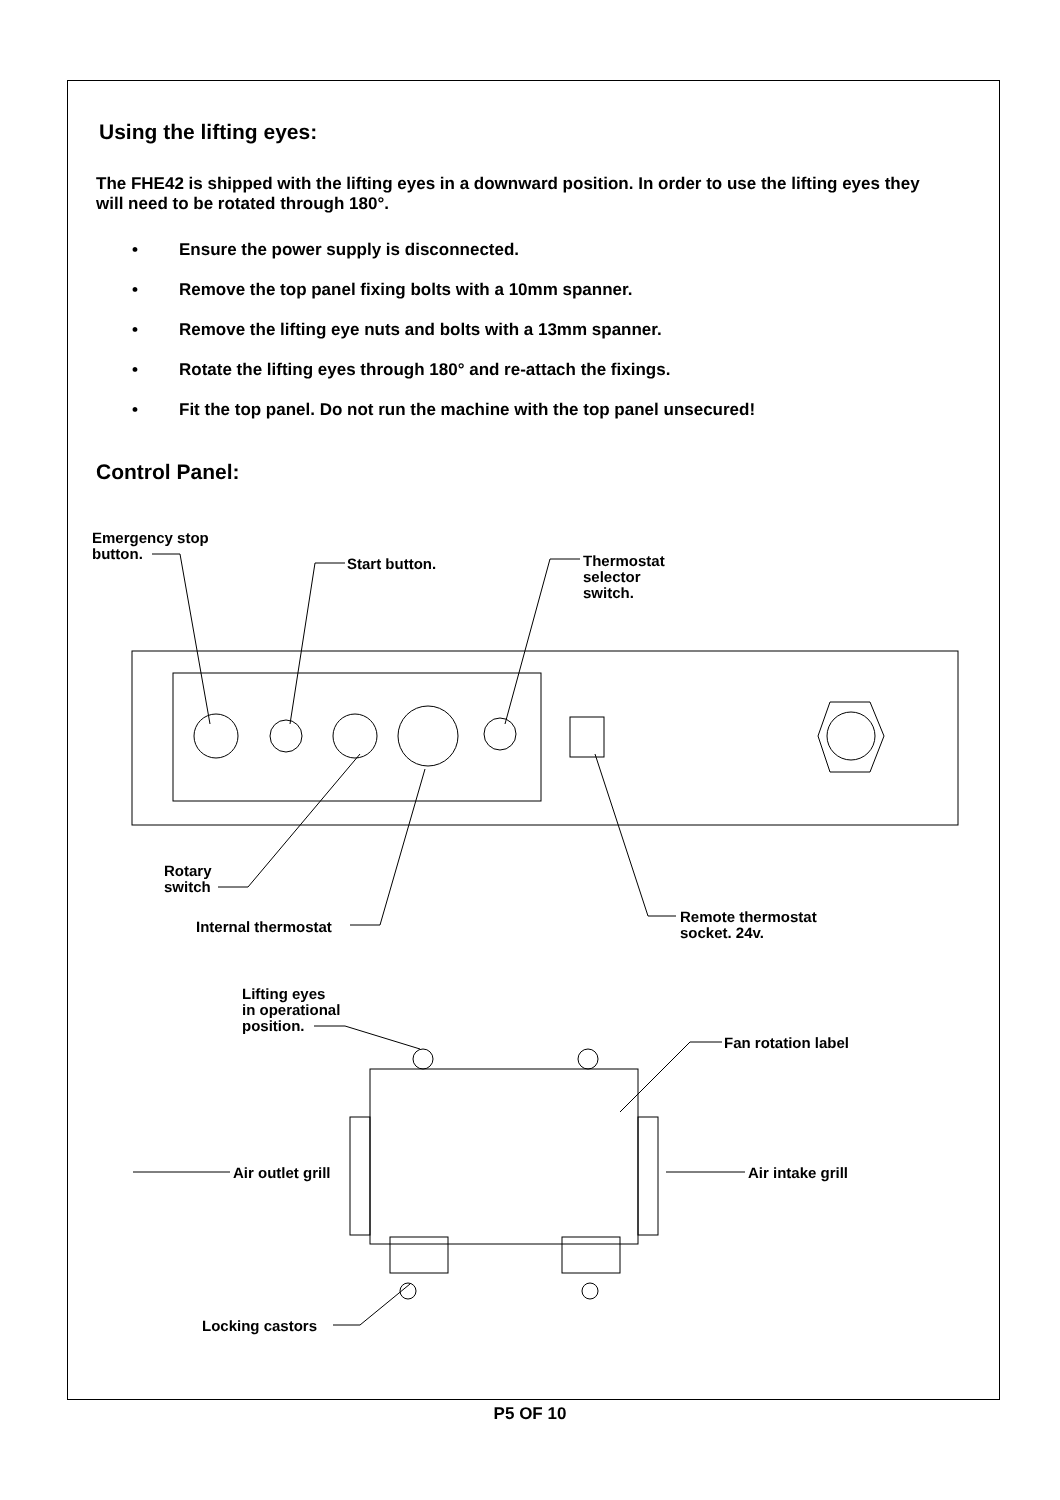Using the lifting eyes:
The FHE42 is shipped with the lifting eyes in a downward position. In order to use the lifting eyes they will need to be rotated through 180°.
• Ensure the power supply is disconnected.
• Remove the top panel fixing bolts with a 10mm spanner.
• Remove the lifting eye nuts and bolts with a 13mm spanner.
• Rotate the lifting eyes through 180° and re-attach the fixings.
• Fit the top panel. Do not run the machine with the top panel unsecured!
Control Panel:
Emergency stop
button.
Start button.
Thermostat
selector
switch.
Rotary
switch
Internal thermostat
Remote thermostat
socket. 24v.
Lifting eyes
in operational
position.
Fan rotation label
Air outlet grill Air intake grill
Locking castors
P5 OF 10